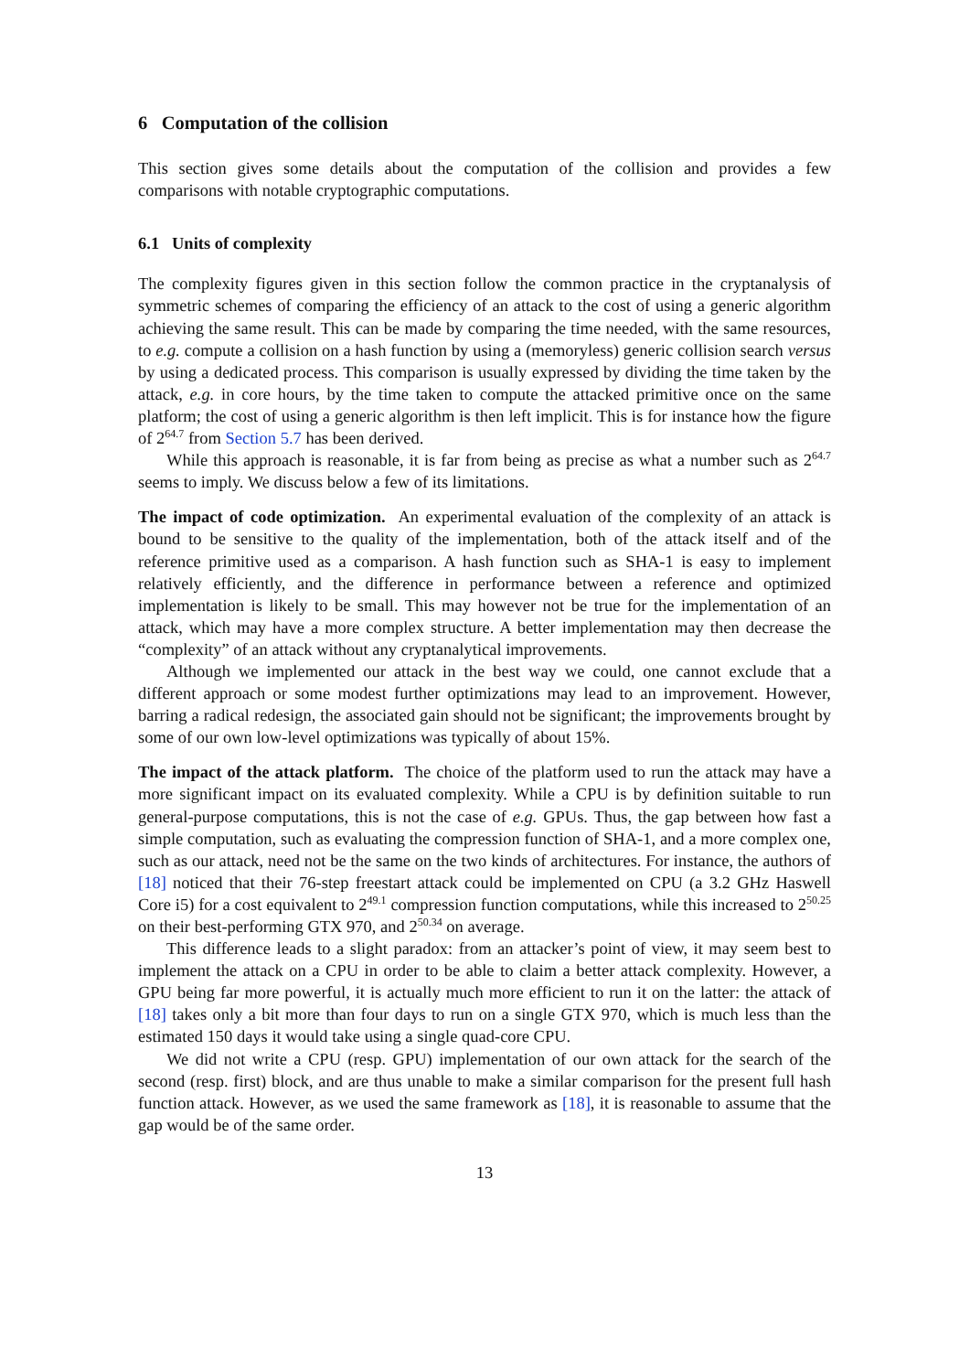6 Computation of the collision
This section gives some details about the computation of the collision and provides a few comparisons with notable cryptographic computations.
6.1 Units of complexity
The complexity figures given in this section follow the common practice in the cryptanalysis of symmetric schemes of comparing the efficiency of an attack to the cost of using a generic algorithm achieving the same result. This can be made by comparing the time needed, with the same resources, to e.g. compute a collision on a hash function by using a (memoryless) generic collision search versus by using a dedicated process. This comparison is usually expressed by dividing the time taken by the attack, e.g. in core hours, by the time taken to compute the attacked primitive once on the same platform; the cost of using a generic algorithm is then left implicit. This is for instance how the figure of 2<sup>64.7</sup> from Section 5.7 has been derived.
While this approach is reasonable, it is far from being as precise as what a number such as 2<sup>64.7</sup> seems to imply. We discuss below a few of its limitations.
The impact of code optimization. An experimental evaluation of the complexity of an attack is bound to be sensitive to the quality of the implementation, both of the attack itself and of the reference primitive used as a comparison. A hash function such as SHA-1 is easy to implement relatively efficiently, and the difference in performance between a reference and optimized implementation is likely to be small. This may however not be true for the implementation of an attack, which may have a more complex structure. A better implementation may then decrease the “complexity” of an attack without any cryptanalytical improvements.
Although we implemented our attack in the best way we could, one cannot exclude that a different approach or some modest further optimizations may lead to an improvement. However, barring a radical redesign, the associated gain should not be significant; the improvements brought by some of our own low-level optimizations was typically of about 15%.
The impact of the attack platform. The choice of the platform used to run the attack may have a more significant impact on its evaluated complexity. While a CPU is by definition suitable to run general-purpose computations, this is not the case of e.g. GPUs. Thus, the gap between how fast a simple computation, such as evaluating the compression function of SHA-1, and a more complex one, such as our attack, need not be the same on the two kinds of architectures. For instance, the authors of [18] noticed that their 76-step freestart attack could be implemented on CPU (a 3.2 GHz Haswell Core i5) for a cost equivalent to 2<sup>49.1</sup> compression function computations, while this increased to 2<sup>50.25</sup> on their best-performing GTX 970, and 2<sup>50.34</sup> on average.
This difference leads to a slight paradox: from an attacker’s point of view, it may seem best to implement the attack on a CPU in order to be able to claim a better attack complexity. However, a GPU being far more powerful, it is actually much more efficient to run it on the latter: the attack of [18] takes only a bit more than four days to run on a single GTX 970, which is much less than the estimated 150 days it would take using a single quad-core CPU.
We did not write a CPU (resp. GPU) implementation of our own attack for the search of the second (resp. first) block, and are thus unable to make a similar comparison for the present full hash function attack. However, as we used the same framework as [18], it is reasonable to assume that the gap would be of the same order.
13